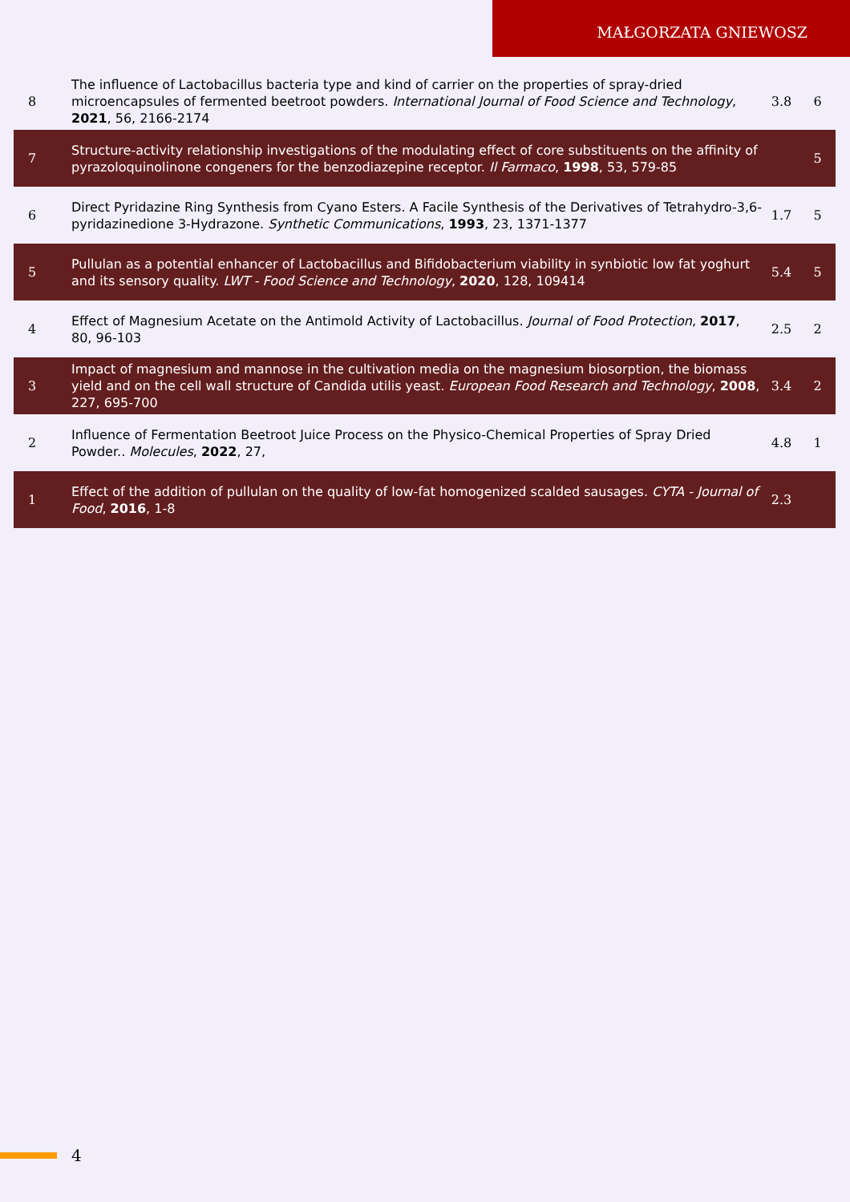MAŁGORZATA GNIEWOSZ
| 8 | The influence of Lactobacillus bacteria type and kind of carrier on the properties of spray-dried microencapsules of fermented beetroot powders. International Journal of Food Science and Technology , 2021 , 56, 2166-2174 | 3.8 | 6 |
| 7 | Structure-activity relationship investigations of the modulating effect of core substituents on the affinity of pyrazoloquinolinone congeners for the benzodiazepine receptor. Il Farmaco , 1998 , 53, 579-85 | | 5 |
| 6 | Direct Pyridazine Ring Synthesis from Cyano Esters. A Facile Synthesis of the Derivatives of Tetrahydro-3,6-pyridazinedione 3-Hydrazone. Synthetic Communications , 1993 , 23, 1371-1377 | 1.7 | 5 |
| 5 | Pullulan as a potential enhancer of Lactobacillus and Bifidobacterium viability in synbiotic low fat yoghurt and its sensory quality. LWT - Food Science and Technology , 2020 , 128, 109414 | 5.4 | 5 |
| 4 | Effect of Magnesium Acetate on the Antimold Activity of Lactobacillus. Journal of Food Protection , 2017 , 80, 96-103 | 2.5 | 2 |
| 3 | Impact of magnesium and mannose in the cultivation media on the magnesium biosorption, the biomass yield and on the cell wall structure of Candida utilis yeast. European Food Research and Technology , 2008 , 227, 695-700 | 3.4 | 2 |
| 2 | Influence of Fermentation Beetroot Juice Process on the Physico-Chemical Properties of Spray Dried Powder.. Molecules , 2022 , 27, | 4.8 | 1 |
| 1 | Effect of the addition of pullulan on the quality of low-fat homogenized scalded sausages. CYTA - Journal of Food , 2016 , 1-8 | 2.3 | |
4